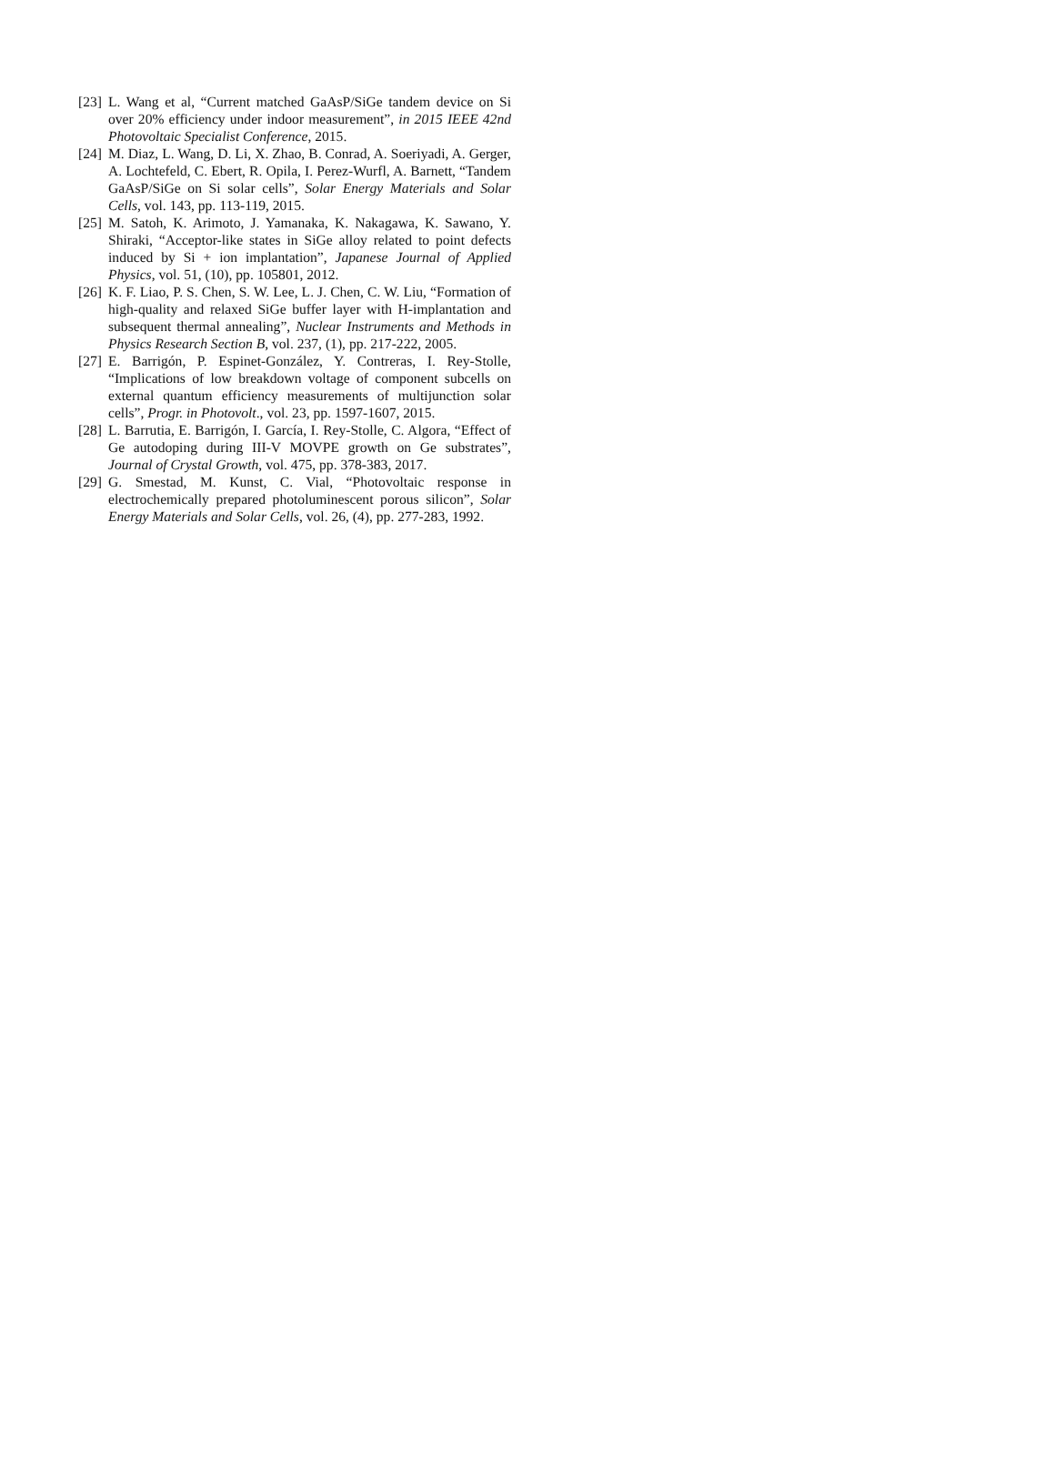[23] L. Wang et al, “Current matched GaAsP/SiGe tandem device on Si over 20% efficiency under indoor measurement”, in 2015 IEEE 42nd Photovoltaic Specialist Conference, 2015.
[24] M. Diaz, L. Wang, D. Li, X. Zhao, B. Conrad, A. Soeriyadi, A. Gerger, A. Lochtefeld, C. Ebert, R. Opila, I. Perez-Wurfl, A. Barnett, “Tandem GaAsP/SiGe on Si solar cells”, Solar Energy Materials and Solar Cells, vol. 143, pp. 113-119, 2015.
[25] M. Satoh, K. Arimoto, J. Yamanaka, K. Nakagawa, K. Sawano, Y. Shiraki, “Acceptor-like states in SiGe alloy related to point defects induced by Si + ion implantation”, Japanese Journal of Applied Physics, vol. 51, (10), pp. 105801, 2012.
[26] K. F. Liao, P. S. Chen, S. W. Lee, L. J. Chen, C. W. Liu, “Formation of high-quality and relaxed SiGe buffer layer with H-implantation and subsequent thermal annealing”, Nuclear Instruments and Methods in Physics Research Section B, vol. 237, (1), pp. 217-222, 2005.
[27] E. Barrigón, P. Espinet-González, Y. Contreras, I. Rey-Stolle, “Implications of low breakdown voltage of component subcells on external quantum efficiency measurements of multijunction solar cells”, Progr. in Photovolt., vol. 23, pp. 1597-1607, 2015.
[28] L. Barrutia, E. Barrigón, I. García, I. Rey-Stolle, C. Algora, “Effect of Ge autodoping during III-V MOVPE growth on Ge substrates”, Journal of Crystal Growth, vol. 475, pp. 378-383, 2017.
[29] G. Smestad, M. Kunst, C. Vial, “Photovoltaic response in electrochemically prepared photoluminescent porous silicon”, Solar Energy Materials and Solar Cells, vol. 26, (4), pp. 277-283, 1992.